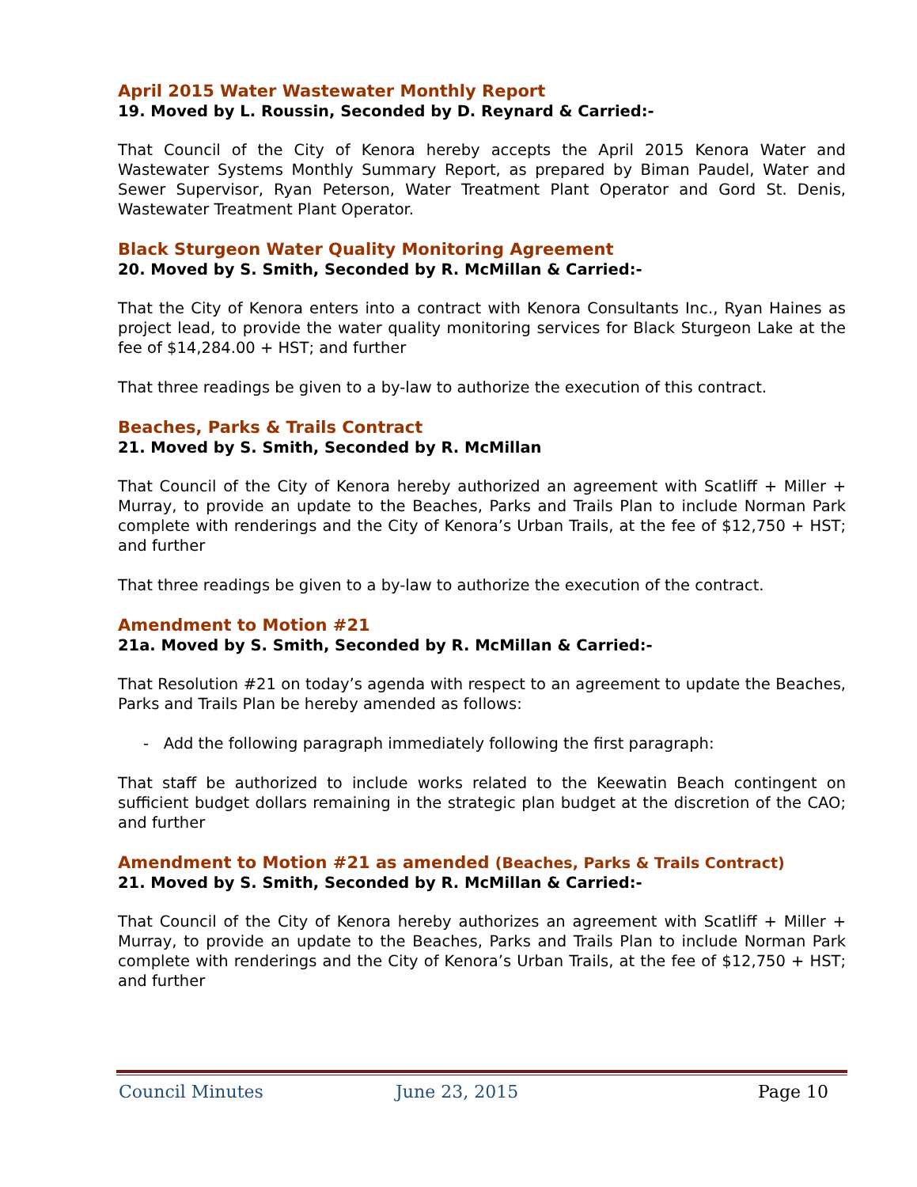April 2015 Water Wastewater Monthly Report
19. Moved by L. Roussin, Seconded by D. Reynard & Carried:-
That Council of the City of Kenora hereby accepts the April 2015 Kenora Water and Wastewater Systems Monthly Summary Report, as prepared by Biman Paudel, Water and Sewer Supervisor, Ryan Peterson, Water Treatment Plant Operator and Gord St. Denis, Wastewater Treatment Plant Operator.
Black Sturgeon Water Quality Monitoring Agreement
20. Moved by S. Smith, Seconded by R. McMillan & Carried:-
That the City of Kenora enters into a contract with Kenora Consultants Inc., Ryan Haines as project lead, to provide the water quality monitoring services for Black Sturgeon Lake at the fee of $14,284.00 + HST; and further
That three readings be given to a by-law to authorize the execution of this contract.
Beaches, Parks & Trails Contract
21. Moved by S. Smith, Seconded by R. McMillan
That Council of the City of Kenora hereby authorized an agreement with Scatliff + Miller + Murray, to provide an update to the Beaches, Parks and Trails Plan to include Norman Park complete with renderings and the City of Kenora’s Urban Trails, at the fee of $12,750 + HST; and further
That three readings be given to a by-law to authorize the execution of the contract.
Amendment to Motion #21
21a. Moved by S. Smith, Seconded by R. McMillan & Carried:-
That Resolution #21 on today’s agenda with respect to an agreement to update the Beaches, Parks and Trails Plan be hereby amended as follows:
- Add the following paragraph immediately following the first paragraph:
That staff be authorized to include works related to the Keewatin Beach contingent on sufficient budget dollars remaining in the strategic plan budget at the discretion of the CAO; and further
Amendment to Motion #21 as amended (Beaches, Parks & Trails Contract)
21. Moved by S. Smith, Seconded by R. McMillan & Carried:-
That Council of the City of Kenora hereby authorizes an agreement with Scatliff + Miller + Murray, to provide an update to the Beaches, Parks and Trails Plan to include Norman Park complete with renderings and the City of Kenora’s Urban Trails, at the fee of $12,750 + HST; and further
Council Minutes June 23, 2015 Page 10